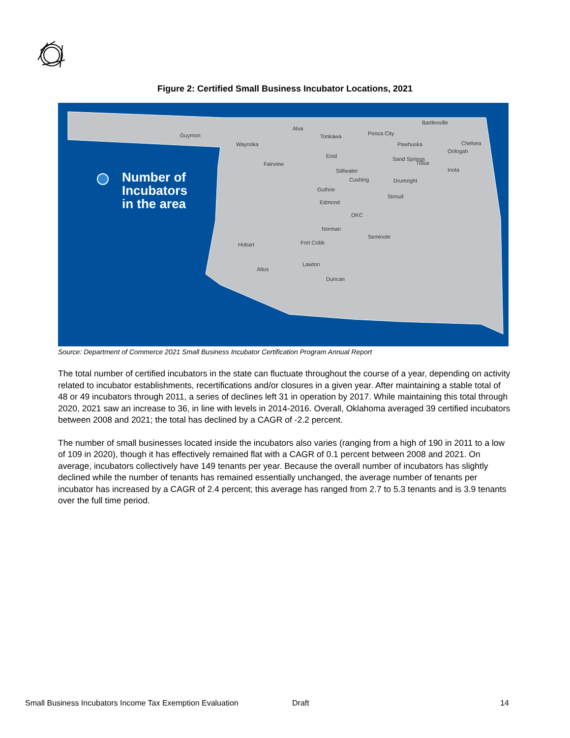Figure 2: Certified Small Business Incubator Locations, 2021
Number of
Incubators
in the area
Guymon
Alva
Waynoka
Tonkawa Ponca City
Bartlesville
Pawhuska Chelsea
Oologah
Enid
Fairview
Sand Springs
Tulsa
Inola
Stillwater
Cushing Drumright
Guthrie
Stroud
Edmond
OKC
Norman
Seminole
Hobart Fort Cobb
Lawton
Altus
Duncan
Source: Department of Commerce 2021 Small Business Incubator Certification Program Annual Report
The total number of certified incubators in the state can fluctuate throughout the course of a year, depending on activity related to incubator establishments, recertifications and/or closures in a given year. After maintaining a stable total of 48 or 49 incubators through 2011, a series of declines left 31 in operation by 2017. While maintaining this total through 2020, 2021 saw an increase to 36, in line with levels in 2014-2016. Overall, Oklahoma averaged 39 certified incubators between 2008 and 2021; the total has declined by a CAGR of -2.2 percent.
The number of small businesses located inside the incubators also varies (ranging from a high of 190 in 2011 to a low of 109 in 2020), though it has effectively remained flat with a CAGR of 0.1 percent between 2008 and 2021. On average, incubators collectively have 149 tenants per year. Because the overall number of incubators has slightly declined while the number of tenants has remained essentially unchanged, the average number of tenants per incubator has increased by a CAGR of 2.4 percent; this average has ranged from 2.7 to 5.3 tenants and is 3.9 tenants over the full time period.
Small Business Incubators Income Tax Exemption Evaluation
Draft 14